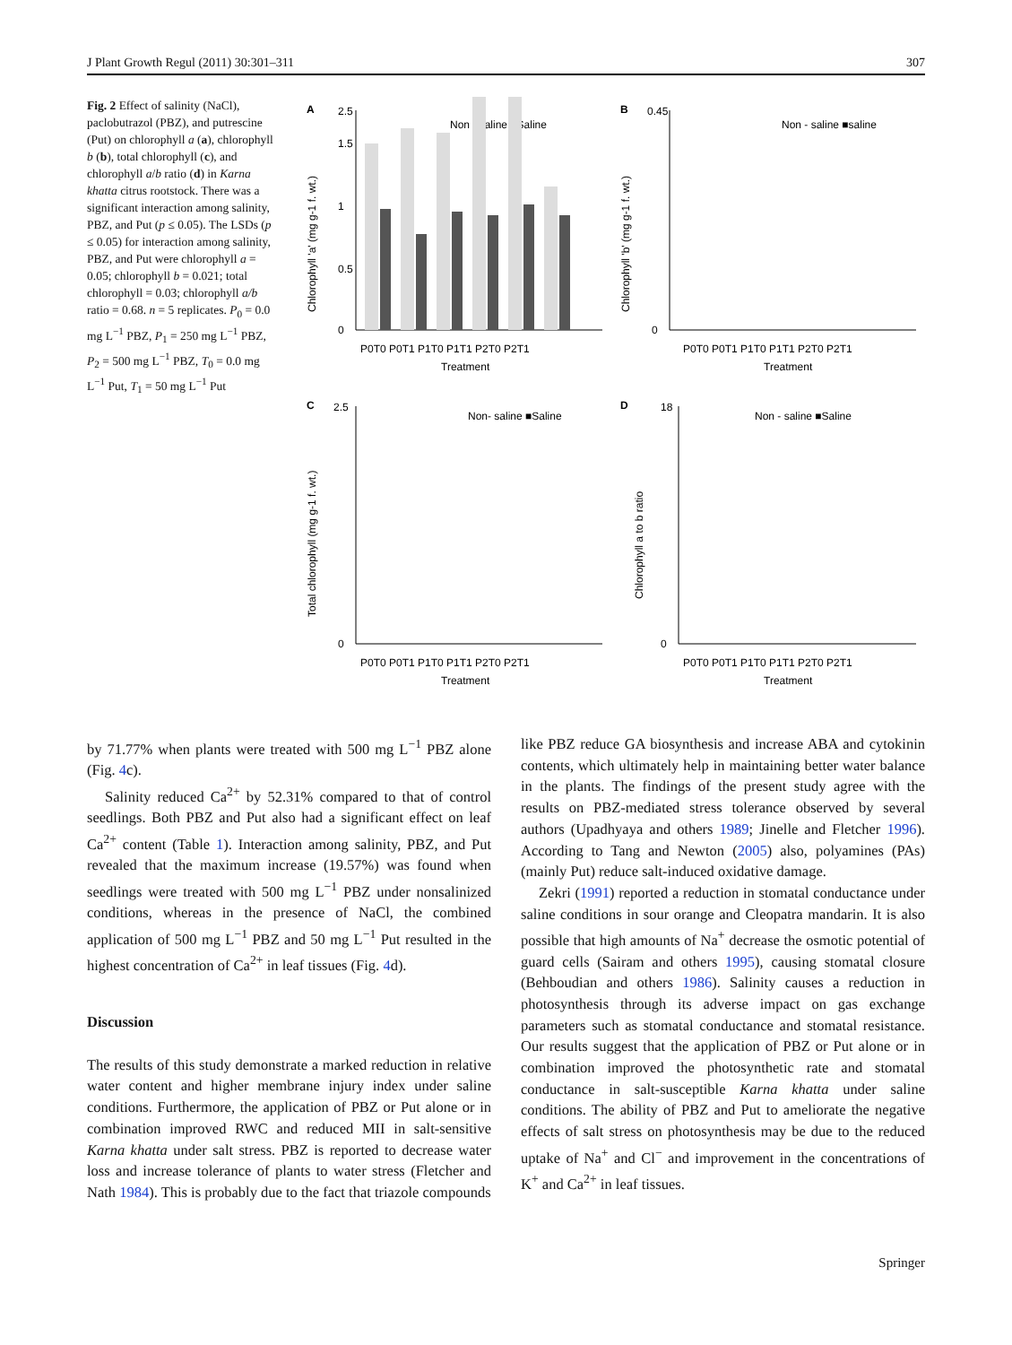J Plant Growth Regul (2011) 30:301–311 307
Fig. 2 Effect of salinity (NaCl), paclobutrazol (PBZ), and putrescine (Put) on chlorophyll a (a), chlorophyll b (b), total chlorophyll (c), and chlorophyll a/b ratio (d) in Karna khatta citrus rootstock. There was a significant interaction among salinity, PBZ, and Put (p ≤ 0.05). The LSDs (p ≤ 0.05) for interaction among salinity, PBZ, and Put were chlorophyll a = 0.05; chlorophyll b = 0.021; total chlorophyll = 0.03; chlorophyll a/b ratio = 0.68. n = 5 replicates. P<sub>0</sub> = 0.0 mg L<sup>−1</sup> PBZ, P<sub>1</sub> = 250 mg L<sup>−1</sup> PBZ, P<sub>2</sub> = 500 mg L<sup>−1</sup> PBZ, T<sub>0</sub> = 0.0 mg L<sup>−1</sup> Put, T<sub>1</sub> = 50 mg L<sup>−1</sup> Put
A
Non - saline ■Saline
Chlorophyll 'a' (mg g-1 f. wt.)
0
0.5
1
1.5
2.5
P0T0 P0T1 P1T0 P1T1 P2T0 P2T1
Treatment
B
Non - saline ■saline
Chlorophyll 'b' (mg g-1 f. wt.)
0
0.45
P0T0 P0T1 P1T0 P1T1 P2T0 P2T1
Treatment
C
Non- saline ■Saline
Total chlorophyll (mg g-1 f. wt.)
0
2.5
P0T0 P0T1 P1T0 P1T1 P2T0 P2T1
Treatment
D
Non - saline ■Saline
Chlorophyll a to b ratio
0
18
P0T0 P0T1 P1T0 P1T1 P2T0 P2T1
Treatment
by 71.77% when plants were treated with 500 mg L<sup>−1</sup> PBZ alone (Fig. 4c).
Salinity reduced Ca<sup>2+</sup> by 52.31% compared to that of control seedlings. Both PBZ and Put also had a significant effect on leaf Ca<sup>2+</sup> content (Table 1). Interaction among salinity, PBZ, and Put revealed that the maximum increase (19.57%) was found when seedlings were treated with 500 mg L<sup>−1</sup> PBZ under nonsalinized conditions, whereas in the presence of NaCl, the combined application of 500 mg L<sup>−1</sup> PBZ and 50 mg L<sup>−1</sup> Put resulted in the highest concentration of Ca<sup>2+</sup> in leaf tissues (Fig. 4d).
Discussion
The results of this study demonstrate a marked reduction in relative water content and higher membrane injury index under saline conditions. Furthermore, the application of PBZ or Put alone or in combination improved RWC and reduced MII in salt-sensitive Karna khatta under salt stress. PBZ is reported to decrease water loss and increase tolerance of plants to water stress (Fletcher and Nath 1984). This is probably due to the fact that triazole compounds
like PBZ reduce GA biosynthesis and increase ABA and cytokinin contents, which ultimately help in maintaining better water balance in the plants. The findings of the present study agree with the results on PBZ-mediated stress tolerance observed by several authors (Upadhyaya and others 1989; Jinelle and Fletcher 1996). According to Tang and Newton (2005) also, polyamines (PAs) (mainly Put) reduce salt-induced oxidative damage.
Zekri (1991) reported a reduction in stomatal conductance under saline conditions in sour orange and Cleopatra mandarin. It is also possible that high amounts of Na<sup>+</sup> decrease the osmotic potential of guard cells (Sairam and others 1995), causing stomatal closure (Behboudian and others 1986). Salinity causes a reduction in photosynthesis through its adverse impact on gas exchange parameters such as stomatal conductance and stomatal resistance. Our results suggest that the application of PBZ or Put alone or in combination improved the photosynthetic rate and stomatal conductance in salt-susceptible Karna khatta under saline conditions. The ability of PBZ and Put to ameliorate the negative effects of salt stress on photosynthesis may be due to the reduced uptake of Na<sup>+</sup> and Cl<sup>−</sup> and improvement in the concentrations of K<sup>+</sup> and Ca<sup>2+</sup> in leaf tissues.
Springer